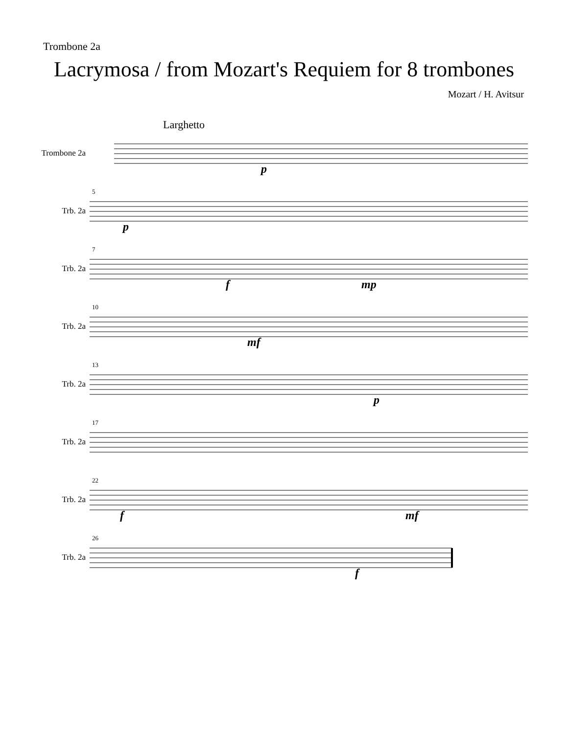Trombone 2a
Lacrymosa / from Mozart's Requiem for 8 trombones
Mozart / H. Avitsur
Larghetto
Trombone 2a
p
Trb. 2a
5
p
Trb. 2a
7
f mp
Trb. 2a
10
mf
Trb. 2a
13
p
Trb. 2a
17
Trb. 2a
22
f mf
Trb. 2a
26
f